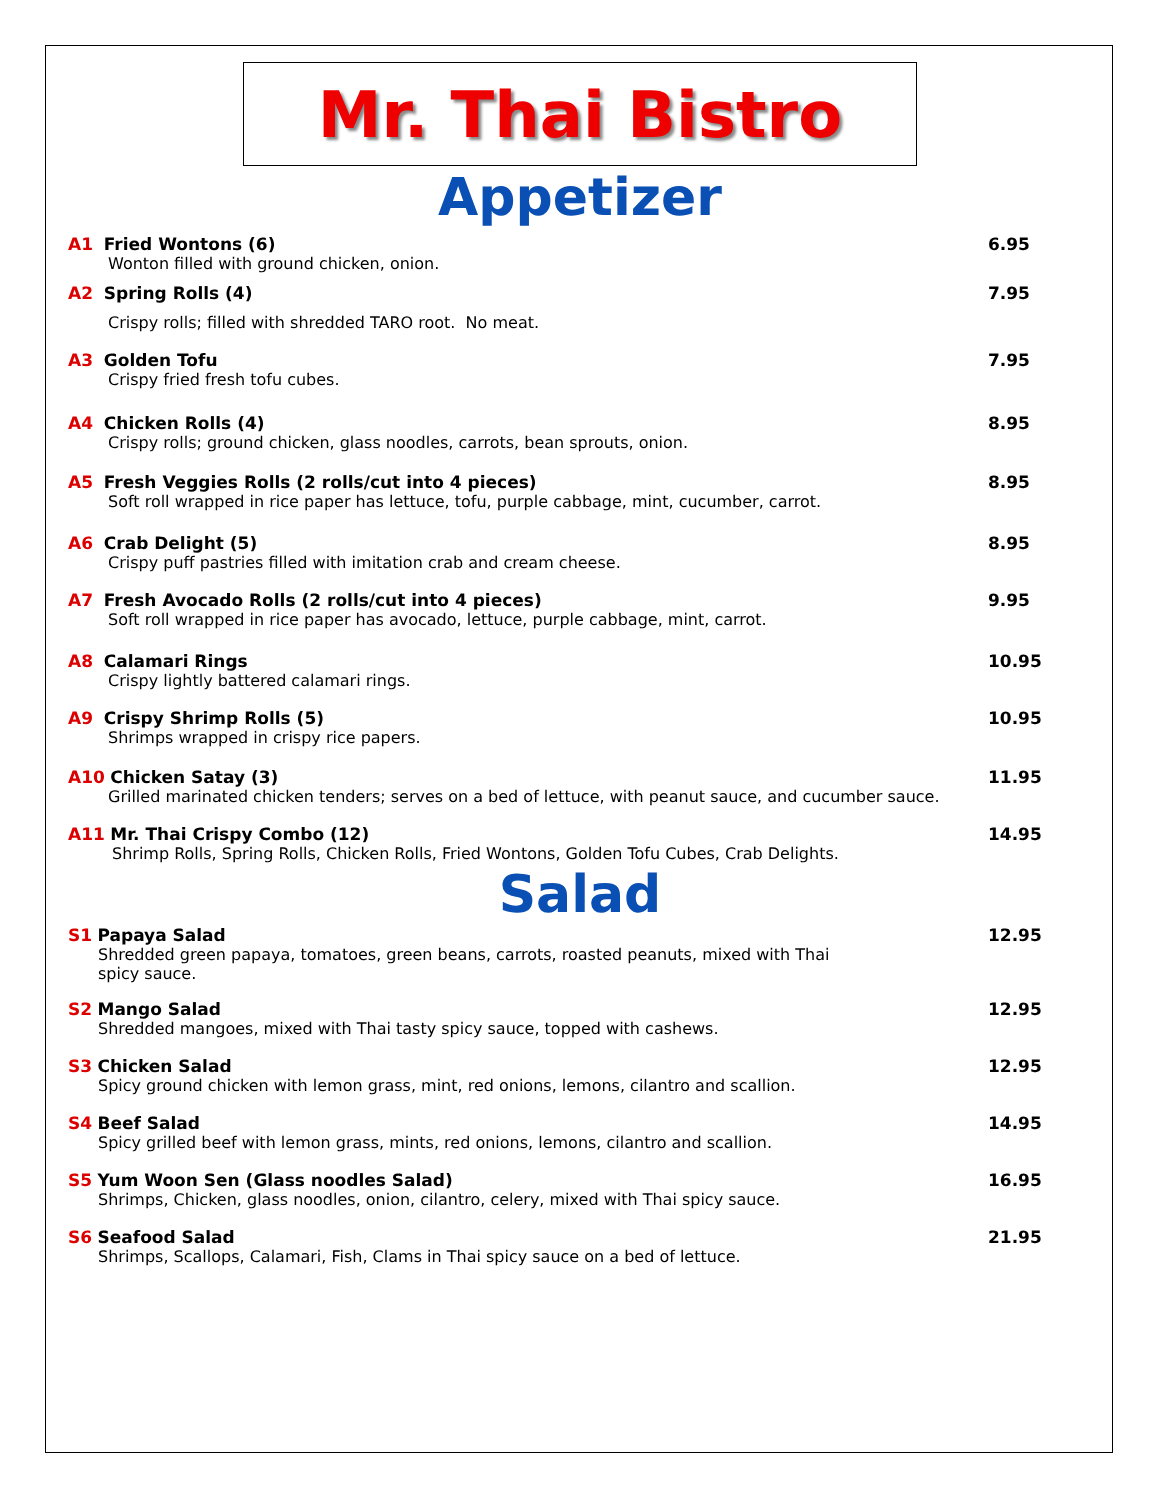Mr. Thai Bistro
Appetizer
A1 Fried Wontons (6)
Wonton filled with ground chicken, onion.
6.95
A2 Spring Rolls (4)
Crispy rolls; filled with shredded TARO root. No meat.
7.95
A3 Golden Tofu
Crispy fried fresh tofu cubes.
7.95
A4 Chicken Rolls (4)
Crispy rolls; ground chicken, glass noodles, carrots, bean sprouts, onion.
8.95
A5 Fresh Veggies Rolls (2 rolls/cut into 4 pieces)
Soft roll wrapped in rice paper has lettuce, tofu, purple cabbage, mint, cucumber, carrot.
8.95
A6 Crab Delight (5)
Crispy puff pastries filled with imitation crab and cream cheese.
8.95
A7 Fresh Avocado Rolls (2 rolls/cut into 4 pieces)
Soft roll wrapped in rice paper has avocado, lettuce, purple cabbage, mint, carrot.
9.95
A8 Calamari Rings
Crispy lightly battered calamari rings.
10.95
A9 Crispy Shrimp Rolls (5)
Shrimps wrapped in crispy rice papers.
10.95
A10 Chicken Satay (3)
Grilled marinated chicken tenders; serves on a bed of lettuce, with peanut sauce, and cucumber sauce.
11.95
A11 Mr. Thai Crispy Combo (12)
Shrimp Rolls, Spring Rolls, Chicken Rolls, Fried Wontons, Golden Tofu Cubes, Crab Delights.
14.95
Salad
S1 Papaya Salad
Shredded green papaya, tomatoes, green beans, carrots, roasted peanuts, mixed with Thai
spicy sauce.
12.95
S2 Mango Salad
Shredded mangoes, mixed with Thai tasty spicy sauce, topped with cashews.
12.95
S3 Chicken Salad
Spicy ground chicken with lemon grass, mint, red onions, lemons, cilantro and scallion.
12.95
S4 Beef Salad
Spicy grilled beef with lemon grass, mints, red onions, lemons, cilantro and scallion.
14.95
S5 Yum Woon Sen (Glass noodles Salad)
Shrimps, Chicken, glass noodles, onion, cilantro, celery, mixed with Thai spicy sauce.
16.95
S6 Seafood Salad
Shrimps, Scallops, Calamari, Fish, Clams in Thai spicy sauce on a bed of lettuce.
21.95